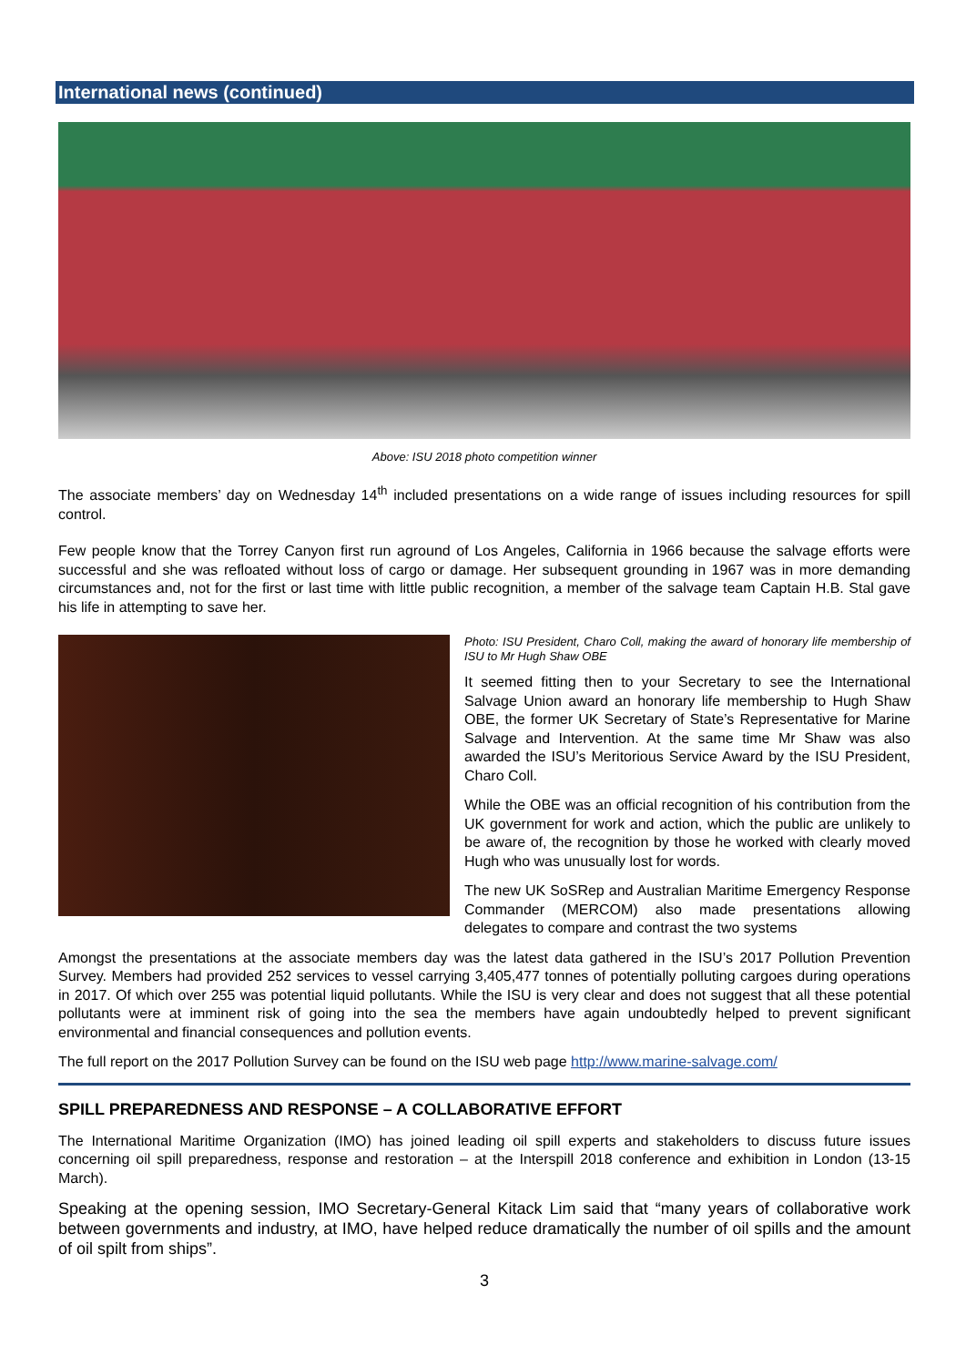International news (continued)
Above: ISU 2018 photo competition winner
The associate members’ day on Wednesday 14<sup>th</sup> included presentations on a wide range of issues including resources for spill control.
Few people know that the Torrey Canyon first run aground of Los Angeles, California in 1966 because the salvage efforts were successful and she was refloated without loss of cargo or damage. Her subsequent grounding in 1967 was in more demanding circumstances and, not for the first or last time with little public recognition, a member of the salvage team Captain H.B. Stal gave his life in attempting to save her.
Photo: ISU President, Charo Coll, making the award of honorary life membership of ISU to Mr Hugh Shaw OBE
It seemed fitting then to your Secretary to see the International Salvage Union award an honorary life membership to Hugh Shaw OBE, the former UK Secretary of State’s Representative for Marine Salvage and Intervention. At the same time Mr Shaw was also awarded the ISU’s Meritorious Service Award by the ISU President, Charo Coll.
While the OBE was an official recognition of his contribution from the UK government for work and action, which the public are unlikely to be aware of, the recognition by those he worked with clearly moved Hugh who was unusually lost for words.
The new UK SoSRep and Australian Maritime Emergency Response Commander (MERCOM) also made presentations allowing delegates to compare and contrast the two systems
Amongst the presentations at the associate members day was the latest data gathered in the ISU’s 2017 Pollution Prevention Survey. Members had provided 252 services to vessel carrying 3,405,477 tonnes of potentially polluting cargoes during operations in 2017. Of which over 255 was potential liquid pollutants. While the ISU is very clear and does not suggest that all these potential pollutants were at imminent risk of going into the sea the members have again undoubtedly helped to prevent significant environmental and financial consequences and pollution events.
The full report on the 2017 Pollution Survey can be found on the ISU web page http://www.marine-salvage.com/
SPILL PREPAREDNESS AND RESPONSE – A COLLABORATIVE EFFORT
The International Maritime Organization (IMO) has joined leading oil spill experts and stakeholders to discuss future issues concerning oil spill preparedness, response and restoration – at the Interspill 2018 conference and exhibition in London (13-15 March).
Speaking at the opening session, IMO Secretary-General Kitack Lim said that “many years of collaborative work between governments and industry, at IMO, have helped reduce dramatically the number of oil spills and the amount of oil spilt from ships”.
3